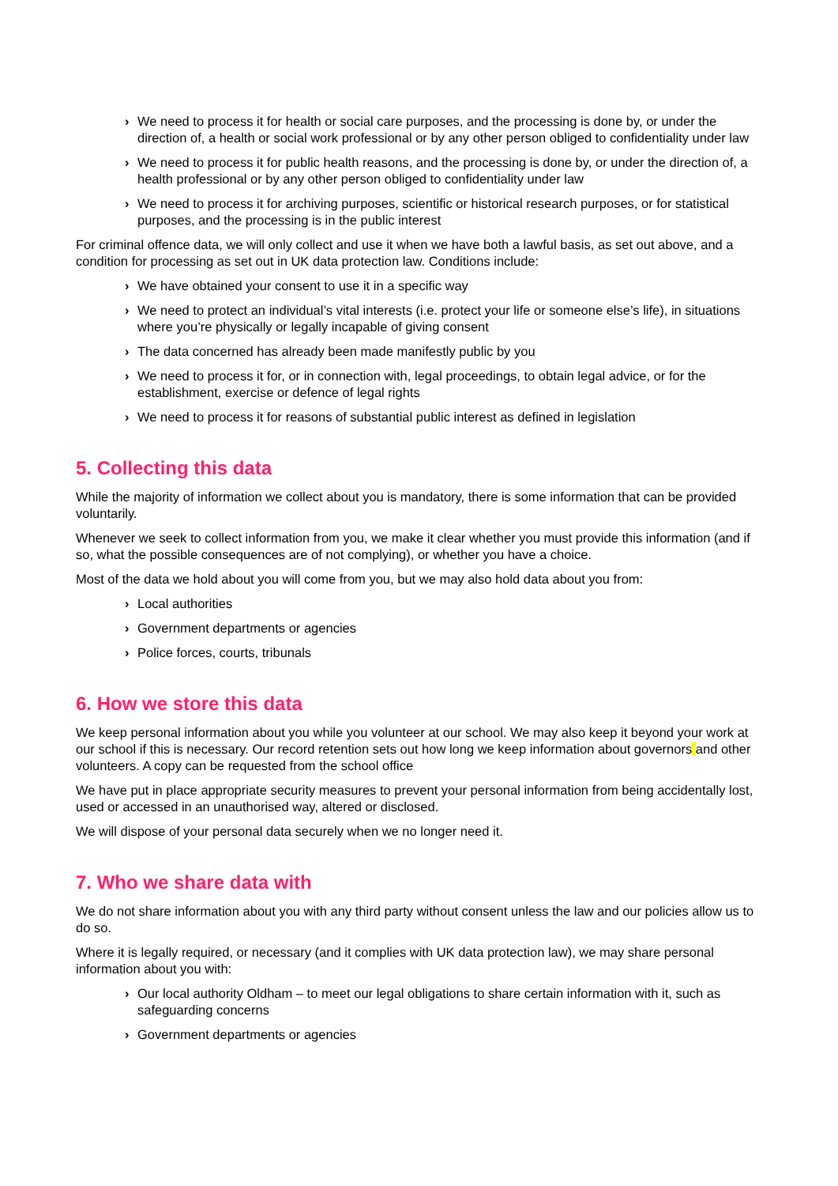› We need to process it for health or social care purposes, and the processing is done by, or under the direction of, a health or social work professional or by any other person obliged to confidentiality under law
› We need to process it for public health reasons, and the processing is done by, or under the direction of, a health professional or by any other person obliged to confidentiality under law
› We need to process it for archiving purposes, scientific or historical research purposes, or for statistical purposes, and the processing is in the public interest
For criminal offence data, we will only collect and use it when we have both a lawful basis, as set out above, and a condition for processing as set out in UK data protection law. Conditions include:
› We have obtained your consent to use it in a specific way
› We need to protect an individual’s vital interests (i.e. protect your life or someone else’s life), in situations where you’re physically or legally incapable of giving consent
› The data concerned has already been made manifestly public by you
› We need to process it for, or in connection with, legal proceedings, to obtain legal advice, or for the establishment, exercise or defence of legal rights
› We need to process it for reasons of substantial public interest as defined in legislation
5. Collecting this data
While the majority of information we collect about you is mandatory, there is some information that can be provided voluntarily.
Whenever we seek to collect information from you, we make it clear whether you must provide this information (and if so, what the possible consequences are of not complying), or whether you have a choice.
Most of the data we hold about you will come from you, but we may also hold data about you from:
› Local authorities
› Government departments or agencies
› Police forces, courts, tribunals
6. How we store this data
We keep personal information about you while you volunteer at our school. We may also keep it beyond your work at our school if this is necessary. Our record retention sets out how long we keep information about governors and other volunteers. A copy can be requested from the school office
We have put in place appropriate security measures to prevent your personal information from being accidentally lost, used or accessed in an unauthorised way, altered or disclosed.
We will dispose of your personal data securely when we no longer need it.
7. Who we share data with
We do not share information about you with any third party without consent unless the law and our policies allow us to do so.
Where it is legally required, or necessary (and it complies with UK data protection law), we may share personal information about you with:
› Our local authority Oldham – to meet our legal obligations to share certain information with it, such as safeguarding concerns
› Government departments or agencies